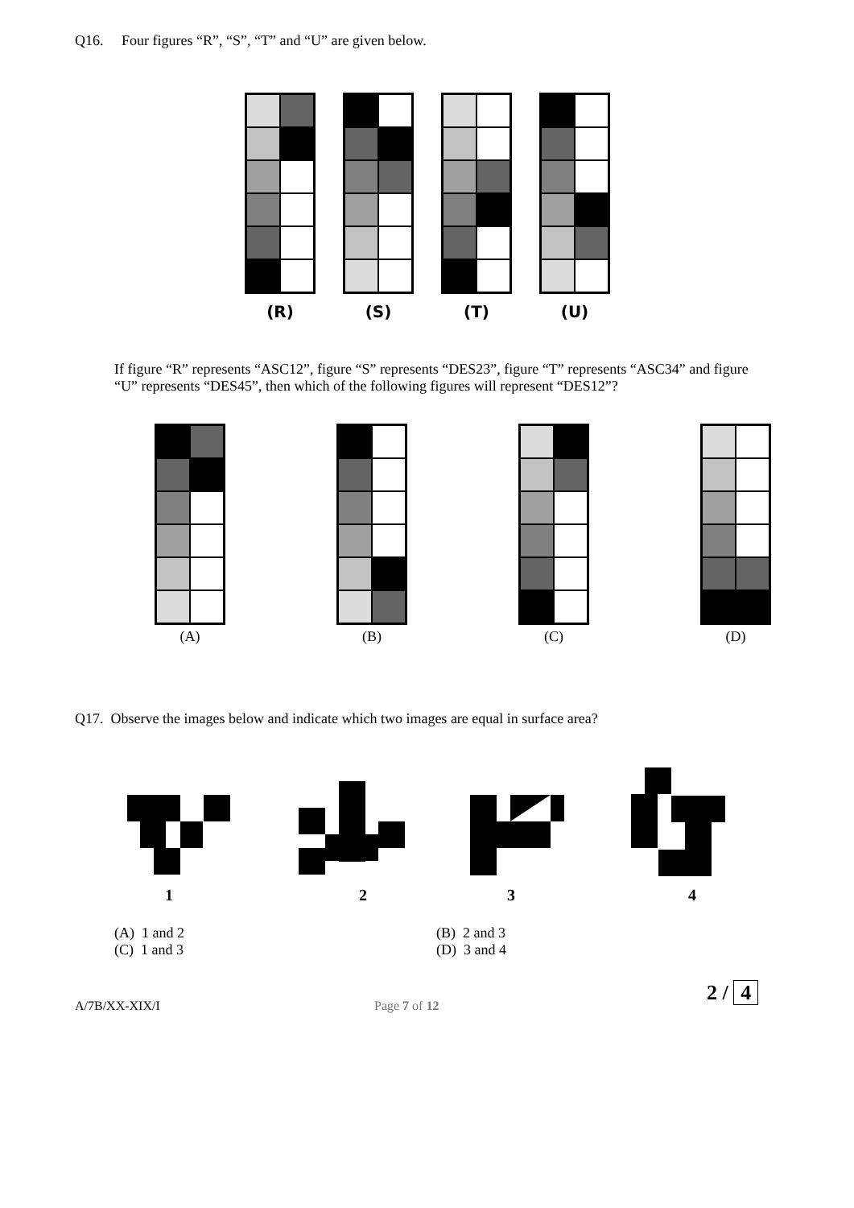Q16. Four figures “R”, “S”, “T” and “U” are given below.
(R) (S) (T) (U)
If figure “R” represents “ASC12”, figure “S” represents “DES23”, figure “T” represents “ASC34” and figure “U” represents “DES45”, then which of the following figures will represent “DES12”?
(A) (B) (C) (D)
Q17. Observe the images below and indicate which two images are equal in surface area?
1 2 3 4
(A) 1 and 2
(B) 2 and 3
(C) 1 and 3
(D) 3 and 4
A/7B/XX-XIX/I Page 7 of 12
2 / 4